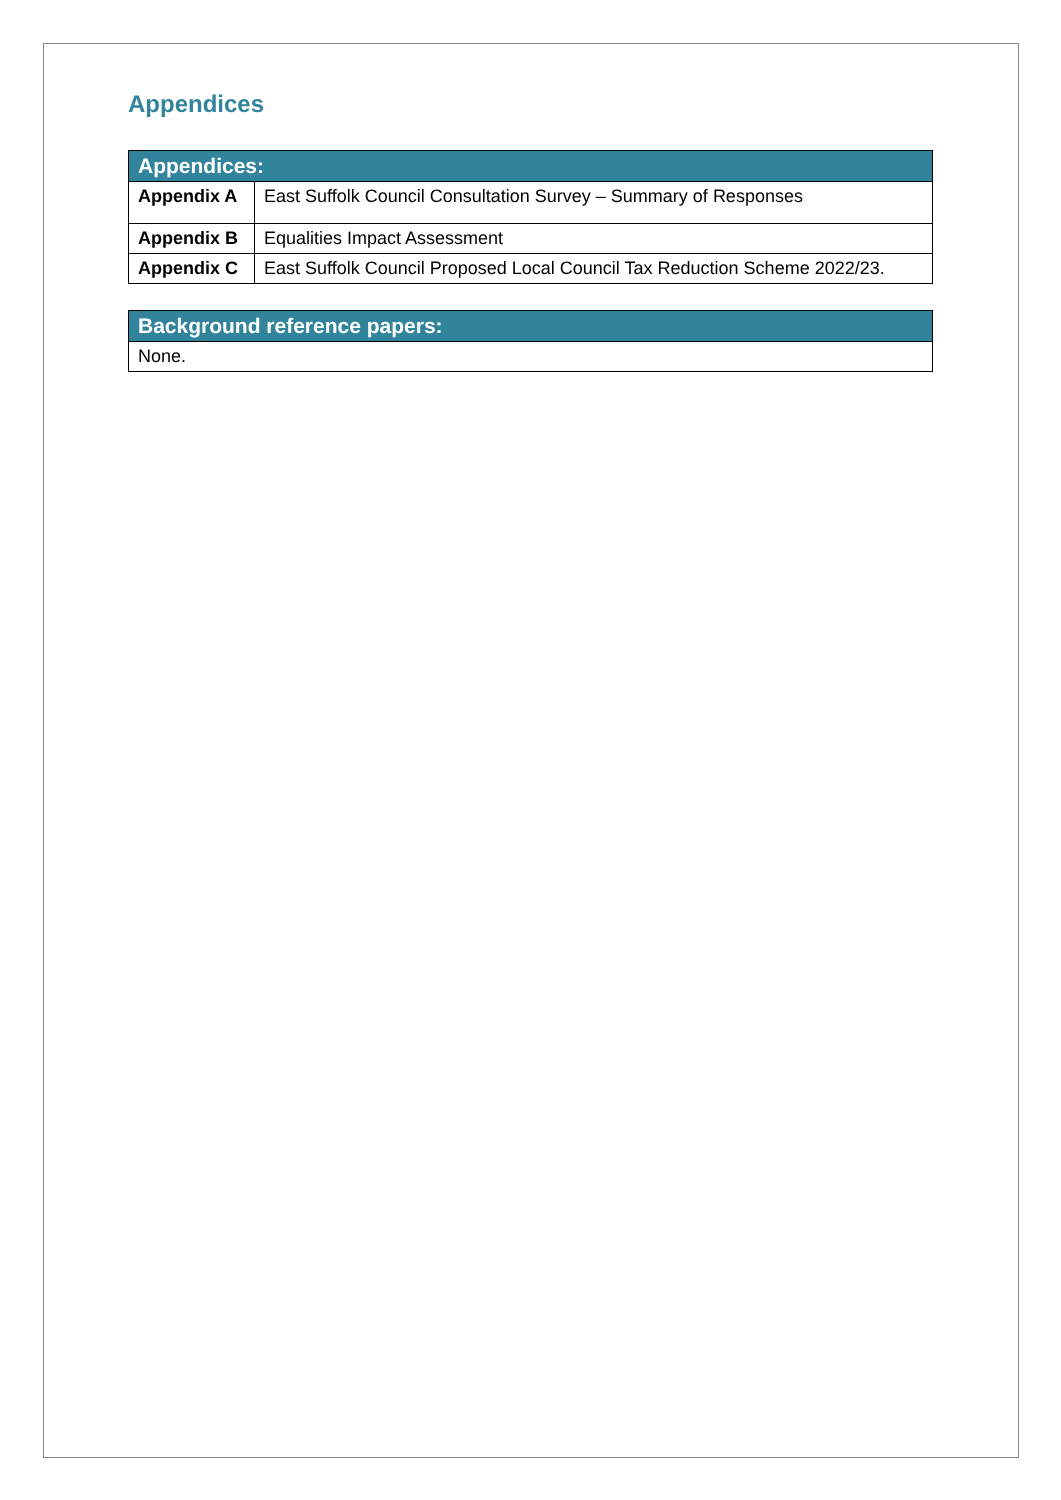Appendices
| Appendices: | |
| --- | --- |
| Appendix A | East Suffolk Council Consultation Survey – Summary of Responses |
| Appendix B | Equalities Impact Assessment |
| Appendix C | East Suffolk Council Proposed Local Council Tax Reduction Scheme 2022/23. |
| Background reference papers: |
| --- |
| None. |